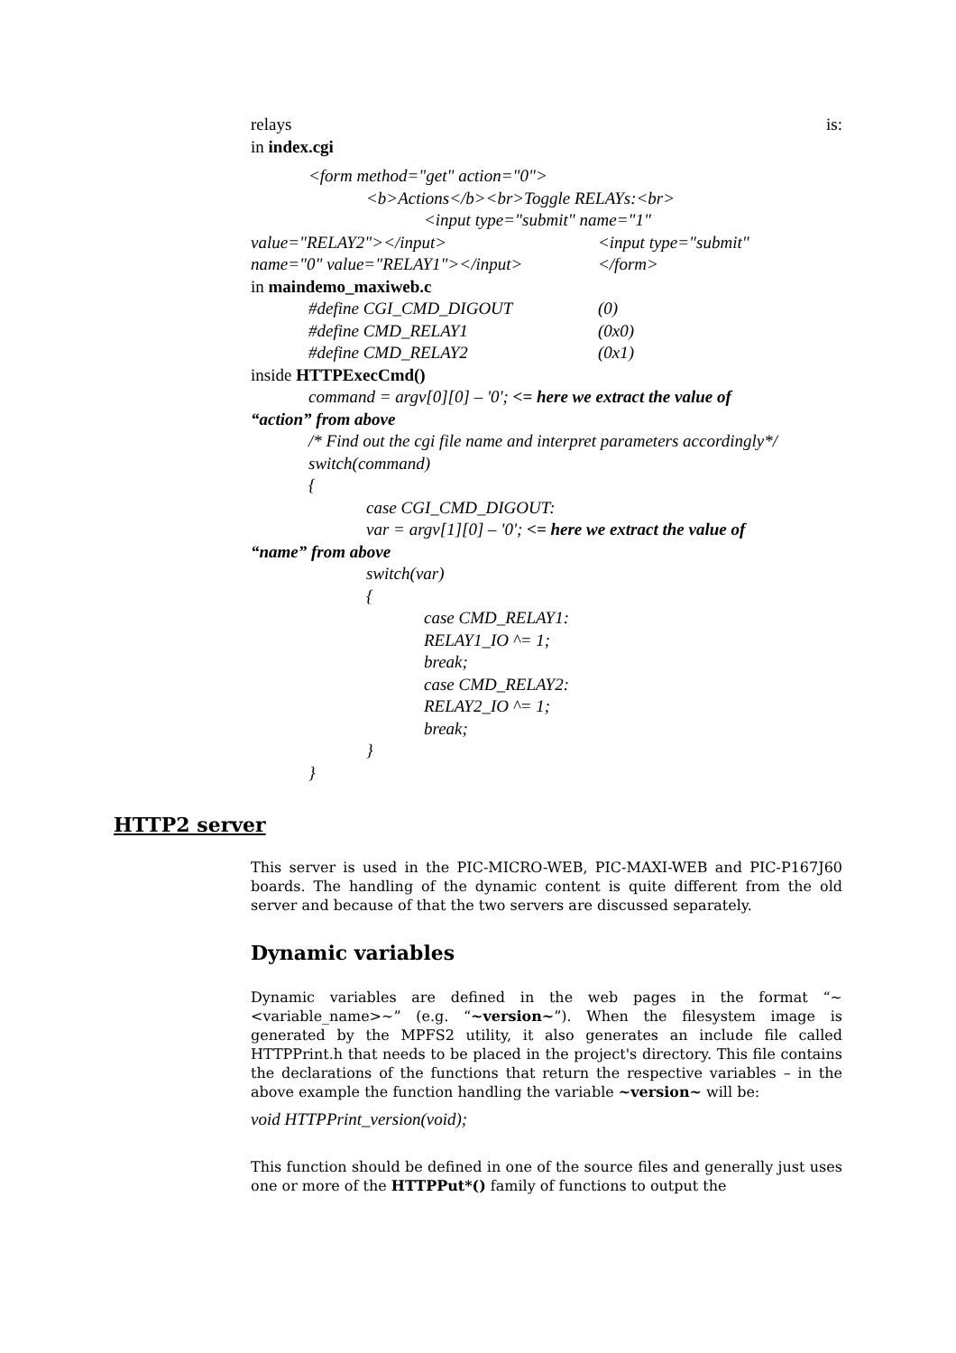relays is:
in index.cgi
<form method="get" action="0">
<b>Actions</b><br>Toggle RELAYs:<br>
<input type="submit" name="1"
value="RELAY2"></input> <input type="submit"
name="0" value="RELAY1"></input> </form>
in maindemo_maxiweb.c
#define CGI_CMD_DIGOUT (0)
#define CMD_RELAY1 (0x0)
#define CMD_RELAY2 (0x1)
inside HTTPExecCmd()
command = argv[0][0] – '0'; <= here we extract the value of
“action” from above
/* Find out the cgi file name and interpret parameters accordingly*/
switch(command)
{
case CGI_CMD_DIGOUT:
var = argv[1][0] – '0'; <= here we extract the value of
“name” from above
switch(var)
{
case CMD_RELAY1:
RELAY1_IO ^= 1;
break;
case CMD_RELAY2:
RELAY2_IO ^= 1;
break;
}
}
HTTP2 server
This server is used in the PIC-MICRO-WEB, PIC-MAXI-WEB and PIC-P167J60 boards. The handling of the dynamic content is quite different from the old server and because of that the two servers are discussed separately.
Dynamic variables
Dynamic variables are defined in the web pages in the format “~<variable_name>~” (e.g. “~version~”). When the filesystem image is generated by the MPFS2 utility, it also generates an include file called HTTPPrint.h that needs to be placed in the project's directory. This file contains the declarations of the functions that return the respective variables – in the above example the function handling the variable ~version~ will be:
void HTTPPrint_version(void);
This function should be defined in one of the source files and generally just uses one or more of the HTTPPut*() family of functions to output the